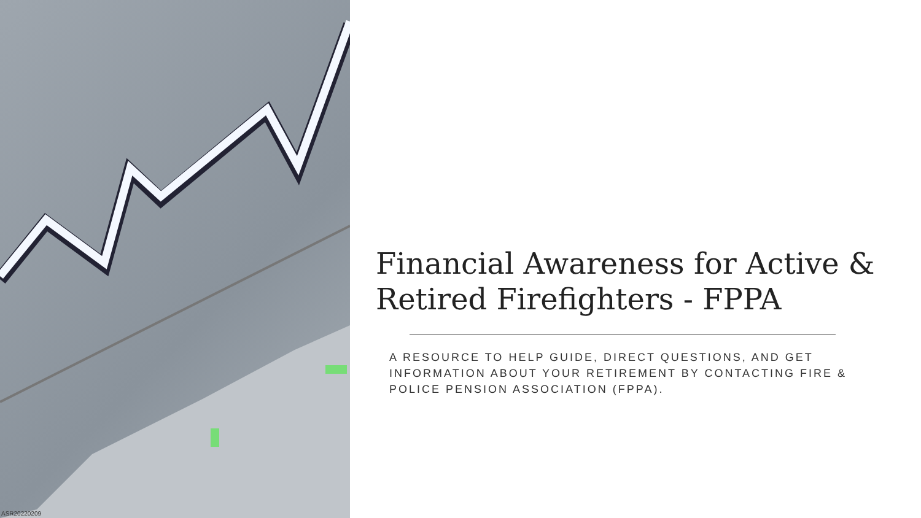ASR20220209
Financial Awareness for Active & Retired Firefighters - FPPA
A RESOURCE TO HELP GUIDE, DIRECT QUESTIONS, AND GET INFORMATION ABOUT YOUR RETIREMENT BY CONTACTING FIRE & POLICE PENSION ASSOCIATION (FPPA).